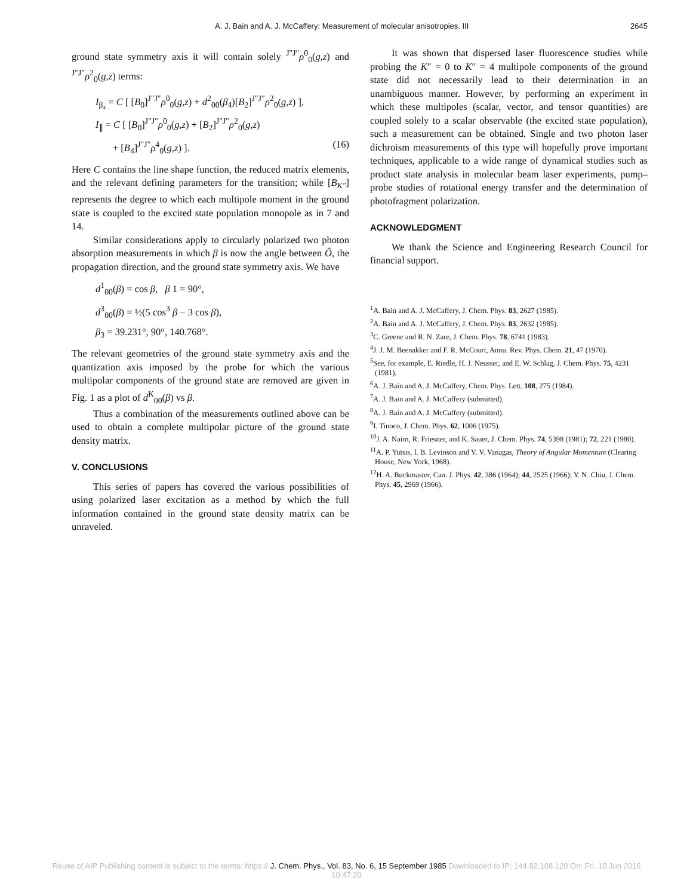A. J. Bain and A. J. McCaffery: Measurement of molecular anisotropies. III 2645
ground state symmetry axis it will contain solely <sup>J″J″</sup>ρ<sup>0</sup><sub>0</sub>(g,z) and <sup>J″J″</sup>ρ<sup>2</sup><sub>0</sub>(g,z) terms:
I<sub>β₄</sub> = C [ [B<sub>0</sub>]<sup>J″J″</sup>ρ<sup>0</sup><sub>0</sub>(g,z) + d<sup>2</sup><sub>00</sub>(β<sub>4</sub>)[B<sub>2</sub>]<sup>J″J″</sup>ρ<sup>2</sup><sub>0</sub>(g,z) ],
I<sub>∥</sub> = C [ [B<sub>0</sub>]<sup>J″J″</sup>ρ<sup>0</sup><sub>0</sub>(g,z) + [B<sub>2</sub>]<sup>J″J″</sup>ρ<sup>2</sup><sub>0</sub>(g,z)
+ [B<sub>4</sub>]<sup>J″J″</sup>ρ<sup>4</sup><sub>0</sub>(g,z) ]. (16)
Here C contains the line shape function, the reduced matrix elements, and the relevant defining parameters for the transition; while [B<sub>K″</sub>] represents the degree to which each multipole moment in the ground state is coupled to the excited state population monopole as in 7 and 14.
Similar considerations apply to circularly polarized two photon absorption measurements in which β is now the angle between Ô, the propagation direction, and the ground state symmetry axis. We have
d<sup>1</sup><sub>00</sub>(β) = cos β, β 1 = 90°,
d<sup>3</sup><sub>00</sub>(β) = ½(5 cos<sup>3</sup> β − 3 cos β),
β<sub>3</sub> = 39.231°, 90°, 140.768°.
The relevant geometries of the ground state symmetry axis and the quantization axis imposed by the probe for which the various multipolar components of the ground state are removed are given in Fig. 1 as a plot of d<sup>K</sup><sub>00</sub>(β) vs β.
Thus a combination of the measurements outlined above can be used to obtain a complete multipolar picture of the ground state density matrix.
V. CONCLUSIONS
This series of papers has covered the various possibilities of using polarized laser excitation as a method by which the full information contained in the ground state density matrix can be unraveled.
It was shown that dispersed laser fluorescence studies while probing the K″ = 0 to K″ = 4 multipole components of the ground state did not necessarily lead to their determination in an unambiguous manner. However, by performing an experiment in which these multipoles (scalar, vector, and tensor quantities) are coupled solely to a scalar observable (the excited state population), such a measurement can be obtained. Single and two photon laser dichroism measurements of this type will hopefully prove important techniques, applicable to a wide range of dynamical studies such as product state analysis in molecular beam laser experiments, pump–probe studies of rotational energy transfer and the determination of photofragment polarization.
ACKNOWLEDGMENT
We thank the Science and Engineering Research Council for financial support.
<sup>1</sup> A. Bain and A. J. McCaffery, J. Chem. Phys. 83, 2627 (1985).
<sup>2</sup> A. Bain and A. J. McCaffery, J. Chem. Phys. 83, 2632 (1985).
<sup>3</sup> C. Greene and R. N. Zare, J. Chem. Phys. 78, 6741 (1983).
<sup>4</sup> J. J. M. Beenakker and F. R. McCourt, Annu. Rev. Phys. Chem. 21, 47 (1970).
<sup>5</sup> See, for example, E. Riedle, H. J. Neusser, and E. W. Schlag, J. Chem. Phys. 75, 4231 (1981).
<sup>6</sup> A. J. Bain and A. J. McCaffery, Chem. Phys. Lett. 108, 275 (1984).
<sup>7</sup> A. J. Bain and A. J. McCaffery (submitted).
<sup>8</sup> A. J. Bain and A. J. McCaffery (submitted).
<sup>9</sup> I. Tinoco, J. Chem. Phys. 62, 1006 (1975).
<sup>10</sup> J. A. Nairn, R. Friesner, and K. Sauer, J. Chem. Phys. 74, 5398 (1981); 72, 221 (1980).
<sup>11</sup> A. P. Yutsis, I. B. Levinson and V. V. Vanagas, Theory of Angular Momentum (Clearing House, New York, 1968).
<sup>12</sup>H. A. Buckmaster, Can. J. Phys. 42, 386 (1964); 44, 2525 (1966); Y. N. Chiu, J. Chem. Phys. 45, 2969 (1966).
Reuse of AIP Publishing content is subject to the terms: https:// J. Chem. Phys., Vol. 83, No. 6, 15 September 1985 Downloaded to IP: 144.82.108.120 On: Fri, 10 Jun 2016
10:47:20